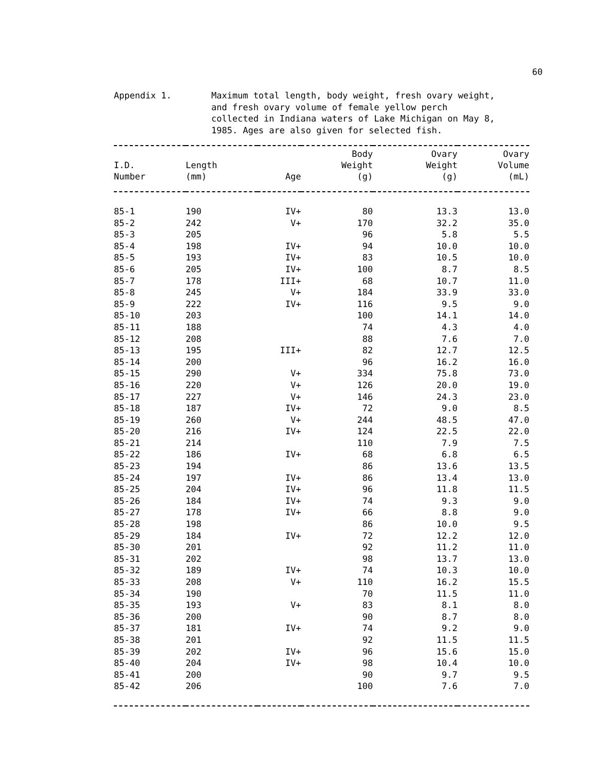60
Appendix 1. Maximum total length, body weight, fresh ovary weight, and fresh ovary volume of female yellow perch collected in Indiana waters of Lake Michigan on May 8, 1985. Ages are also given for selected fish.
| I.D. Number | Length (mm) | Age | Body Weight (g) | Ovary Weight (g) | Ovary Volume (mL) |
| --- | --- | --- | --- | --- | --- |
| 85-1 | 190 | IV+ | 80 | 13.3 | 13.0 |
| 85-2 | 242 | V+ | 170 | 32.2 | 35.0 |
| 85-3 | 205 | | 96 | 5.8 | 5.5 |
| 85-4 | 198 | IV+ | 94 | 10.0 | 10.0 |
| 85-5 | 193 | IV+ | 83 | 10.5 | 10.0 |
| 85-6 | 205 | IV+ | 100 | 8.7 | 8.5 |
| 85-7 | 178 | III+ | 68 | 10.7 | 11.0 |
| 85-8 | 245 | V+ | 184 | 33.9 | 33.0 |
| 85-9 | 222 | IV+ | 116 | 9.5 | 9.0 |
| 85-10 | 203 | | 100 | 14.1 | 14.0 |
| 85-11 | 188 | | 74 | 4.3 | 4.0 |
| 85-12 | 208 | | 88 | 7.6 | 7.0 |
| 85-13 | 195 | III+ | 82 | 12.7 | 12.5 |
| 85-14 | 200 | | 96 | 16.2 | 16.0 |
| 85-15 | 290 | V+ | 334 | 75.8 | 73.0 |
| 85-16 | 220 | V+ | 126 | 20.0 | 19.0 |
| 85-17 | 227 | V+ | 146 | 24.3 | 23.0 |
| 85-18 | 187 | IV+ | 72 | 9.0 | 8.5 |
| 85-19 | 260 | V+ | 244 | 48.5 | 47.0 |
| 85-20 | 216 | IV+ | 124 | 22.5 | 22.0 |
| 85-21 | 214 | | 110 | 7.9 | 7.5 |
| 85-22 | 186 | IV+ | 68 | 6.8 | 6.5 |
| 85-23 | 194 | | 86 | 13.6 | 13.5 |
| 85-24 | 197 | IV+ | 86 | 13.4 | 13.0 |
| 85-25 | 204 | IV+ | 96 | 11.8 | 11.5 |
| 85-26 | 184 | IV+ | 74 | 9.3 | 9.0 |
| 85-27 | 178 | IV+ | 66 | 8.8 | 9.0 |
| 85-28 | 198 | | 86 | 10.0 | 9.5 |
| 85-29 | 184 | IV+ | 72 | 12.2 | 12.0 |
| 85-30 | 201 | | 92 | 11.2 | 11.0 |
| 85-31 | 202 | | 98 | 13.7 | 13.0 |
| 85-32 | 189 | IV+ | 74 | 10.3 | 10.0 |
| 85-33 | 208 | V+ | 110 | 16.2 | 15.5 |
| 85-34 | 190 | | 70 | 11.5 | 11.0 |
| 85-35 | 193 | V+ | 83 | 8.1 | 8.0 |
| 85-36 | 200 | | 90 | 8.7 | 8.0 |
| 85-37 | 181 | IV+ | 74 | 9.2 | 9.0 |
| 85-38 | 201 | | 92 | 11.5 | 11.5 |
| 85-39 | 202 | IV+ | 96 | 15.6 | 15.0 |
| 85-40 | 204 | IV+ | 98 | 10.4 | 10.0 |
| 85-41 | 200 | | 90 | 9.7 | 9.5 |
| 85-42 | 206 | | 100 | 7.6 | 7.0 |